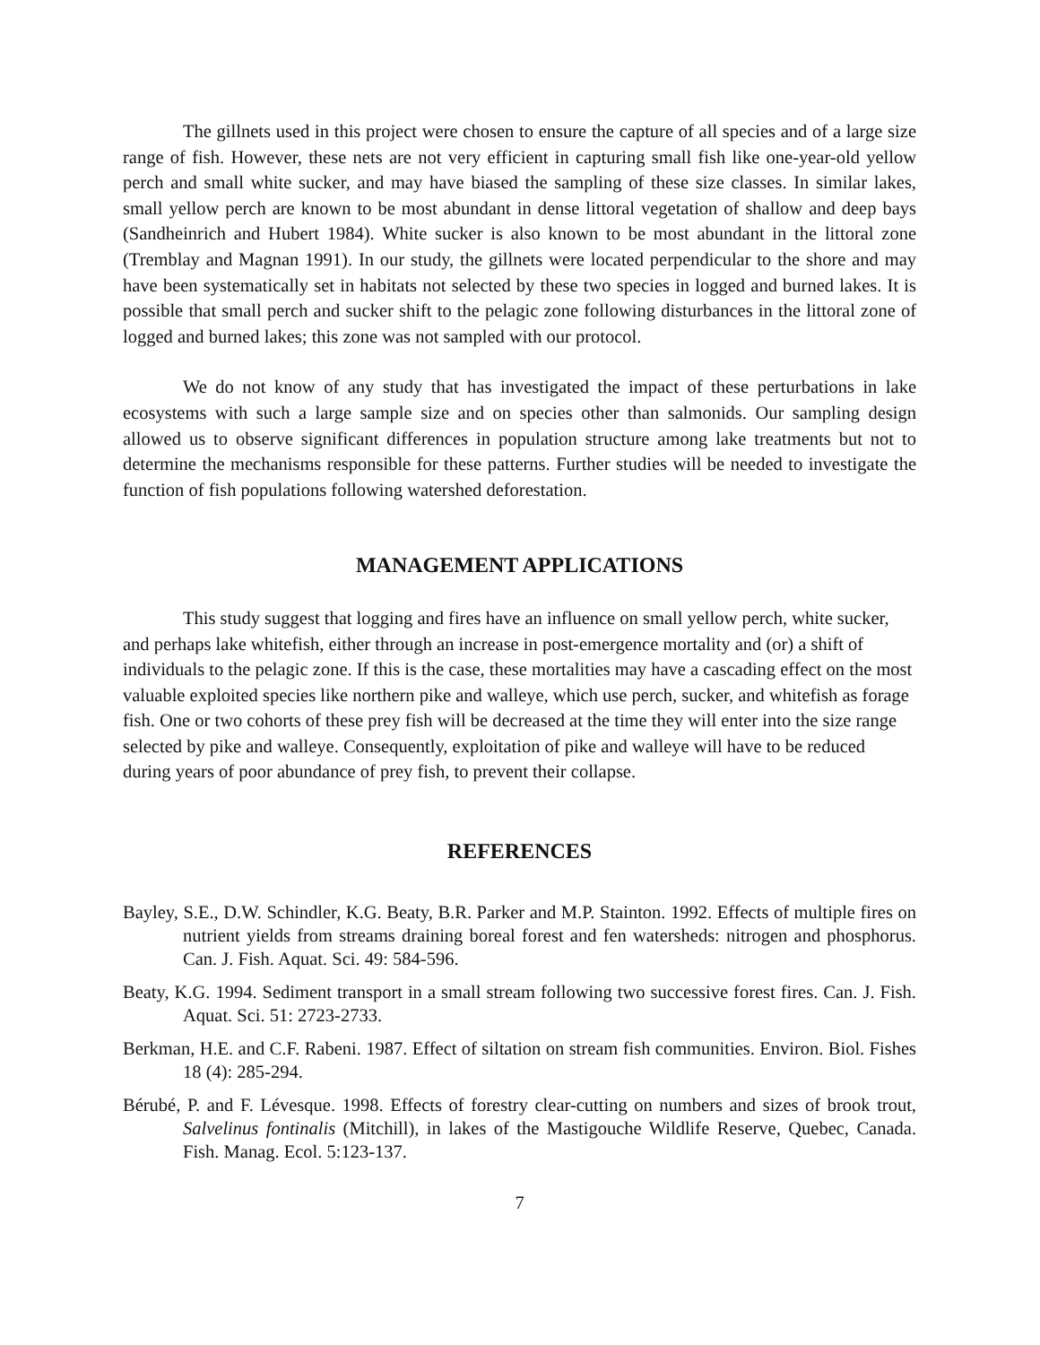The gillnets used in this project were chosen to ensure the capture of all species and of a large size range of fish. However, these nets are not very efficient in capturing small fish like one-year-old yellow perch and small white sucker, and may have biased the sampling of these size classes. In similar lakes, small yellow perch are known to be most abundant in dense littoral vegetation of shallow and deep bays (Sandheinrich and Hubert 1984). White sucker is also known to be most abundant in the littoral zone (Tremblay and Magnan 1991). In our study, the gillnets were located perpendicular to the shore and may have been systematically set in habitats not selected by these two species in logged and burned lakes. It is possible that small perch and sucker shift to the pelagic zone following disturbances in the littoral zone of logged and burned lakes; this zone was not sampled with our protocol.
We do not know of any study that has investigated the impact of these perturbations in lake ecosystems with such a large sample size and on species other than salmonids. Our sampling design allowed us to observe significant differences in population structure among lake treatments but not to determine the mechanisms responsible for these patterns. Further studies will be needed to investigate the function of fish populations following watershed deforestation.
MANAGEMENT APPLICATIONS
This study suggest that logging and fires have an influence on small yellow perch, white sucker, and perhaps lake whitefish, either through an increase in post-emergence mortality and (or) a shift of individuals to the pelagic zone. If this is the case, these mortalities may have a cascading effect on the most valuable exploited species like northern pike and walleye, which use perch, sucker, and whitefish as forage fish. One or two cohorts of these prey fish will be decreased at the time they will enter into the size range selected by pike and walleye. Consequently, exploitation of pike and walleye will have to be reduced during years of poor abundance of prey fish, to prevent their collapse.
REFERENCES
Bayley, S.E., D.W. Schindler, K.G. Beaty, B.R. Parker and M.P. Stainton. 1992. Effects of multiple fires on nutrient yields from streams draining boreal forest and fen watersheds: nitrogen and phosphorus. Can. J. Fish. Aquat. Sci. 49: 584-596.
Beaty, K.G. 1994. Sediment transport in a small stream following two successive forest fires. Can. J. Fish. Aquat. Sci. 51: 2723-2733.
Berkman, H.E. and C.F. Rabeni. 1987. Effect of siltation on stream fish communities. Environ. Biol. Fishes 18 (4): 285-294.
Bérubé, P. and F. Lévesque. 1998. Effects of forestry clear-cutting on numbers and sizes of brook trout, Salvelinus fontinalis (Mitchill), in lakes of the Mastigouche Wildlife Reserve, Quebec, Canada. Fish. Manag. Ecol. 5:123-137.
7